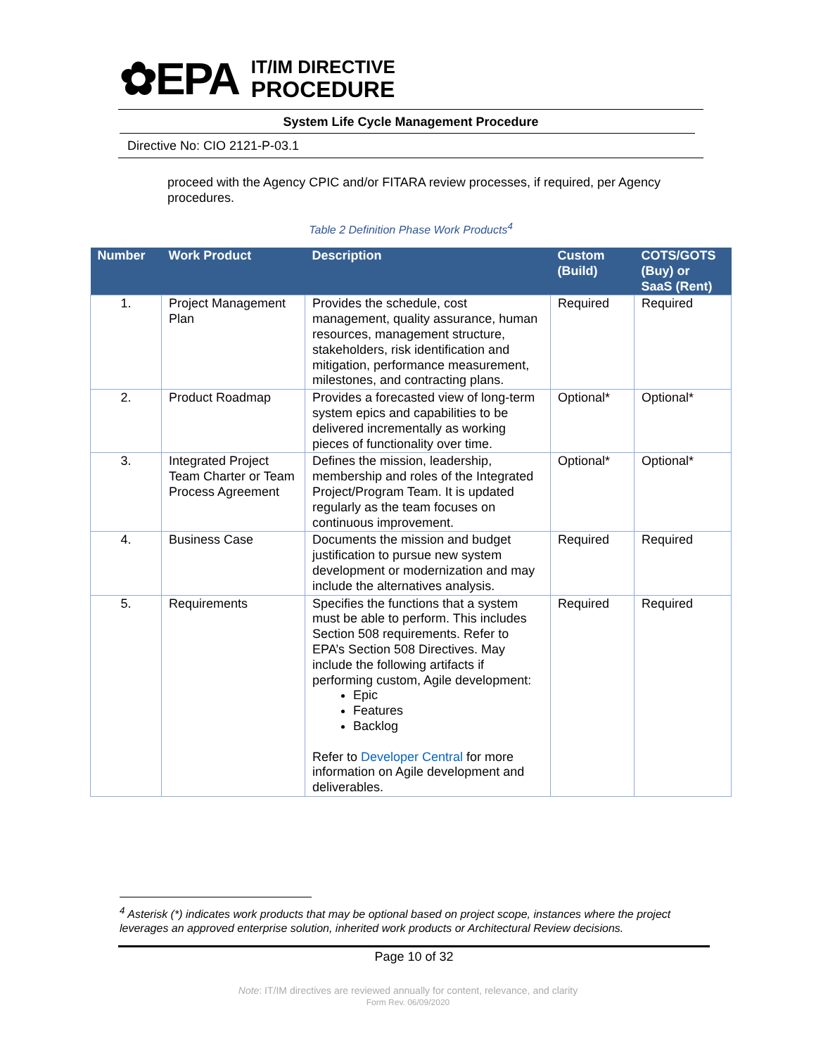✿EPA
IT/IM DIRECTIVE
PROCEDURE
System Life Cycle Management Procedure
Directive No: CIO 2121-P-03.1
proceed with the Agency CPIC and/or FITARA review processes, if required, per Agency procedures.
Table 2 Definition Phase Work Products<sup>4</sup>
| Number | Work Product | Description | Custom (Build) | COTS/GOTS (Buy) or SaaS (Rent) |
| --- | --- | --- | --- | --- |
| 1. | Project Management Plan | Provides the schedule, cost management, quality assurance, human resources, management structure, stakeholders, risk identification and mitigation, performance measurement, milestones, and contracting plans. | Required | Required |
| 2. | Product Roadmap | Provides a forecasted view of long-term system epics and capabilities to be delivered incrementally as working pieces of functionality over time. | Optional* | Optional* |
| 3. | Integrated Project Team Charter or Team Process Agreement | Defines the mission, leadership, membership and roles of the Integrated Project/Program Team. It is updated regularly as the team focuses on continuous improvement. | Optional* | Optional* |
| 4. | Business Case | Documents the mission and budget justification to pursue new system development or modernization and may include the alternatives analysis. | Required | Required |
| 5. | Requirements | Specifies the functions that a system must be able to perform. This includes Section 508 requirements. Refer to EPA’s Section 508 Directives. May include the following artifacts if performing custom, Agile development: Epic Features Backlog Refer to Developer Central for more information on Agile development and deliverables. | Required | Required |
<sup>4</sup> Asterisk (*) indicates work products that may be optional based on project scope, instances where the project leverages an approved enterprise solution, inherited work products or Architectural Review decisions.
Page 10 of 32
Note: IT/IM directives are reviewed annually for content, relevance, and clarity
Form Rev. 06/09/2020